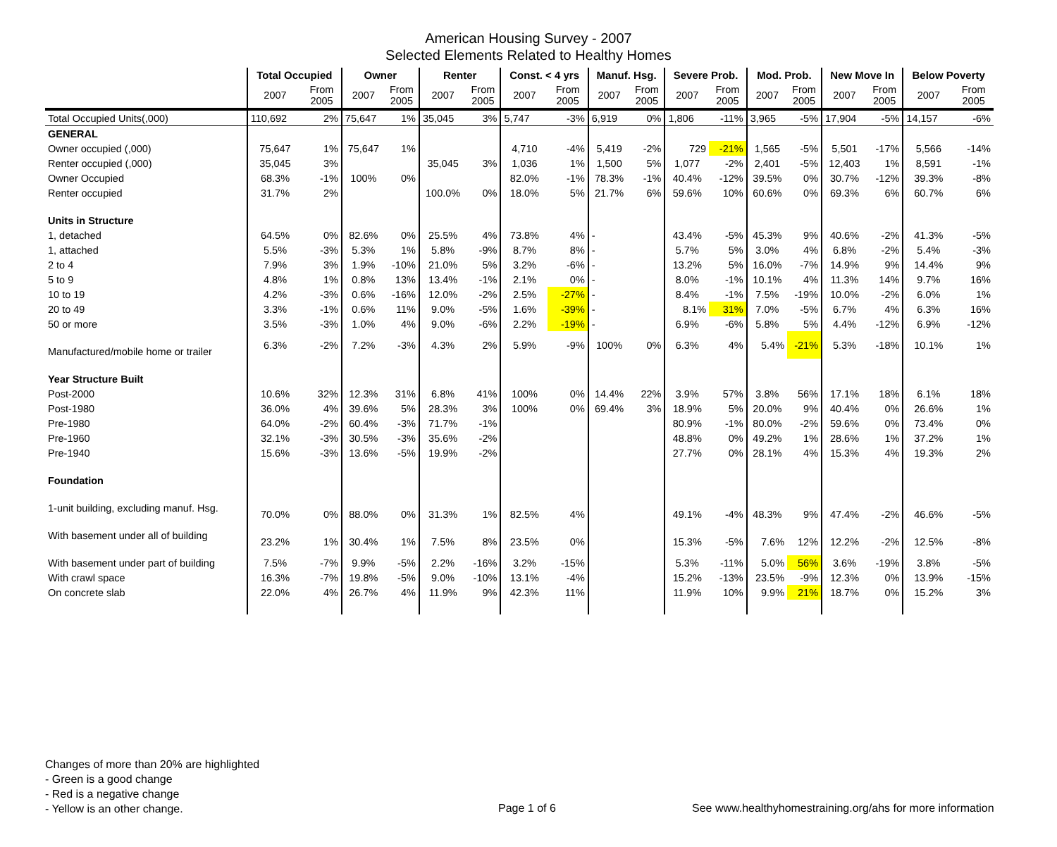American Housing Survey - 2007
Selected Elements Related to Healthy Homes
| | Total Occupied | | Owner | | Renter | | Const. < 4 yrs | | Manuf. Hsg. | | Severe Prob. | | Mod. Prob. | | New Move In | | Below Poverty | |
| --- | --- | --- | --- | --- | --- | --- | --- | --- | --- | --- | --- | --- | --- | --- | --- | --- | --- | --- |
| | 2007 | From 2005 | 2007 | From 2005 | 2007 | From 2005 | 2007 | From 2005 | 2007 | From 2005 | 2007 | From 2005 | 2007 | From 2005 | 2007 | From 2005 | 2007 | From 2005 |
| Total Occupied Units(,000) | 110,692 | 2% | 75,647 | 1% | 35,045 | 3% | 5,747 | -3% | 6,919 | 0% | 1,806 | -11% | 3,965 | -5% | 17,904 | -5% | 14,157 | -6% |
| GENERAL | | | | | | | | | | | | | | | | | | |
| Owner occupied (,000) | 75,647 | 1% | 75,647 | 1% | | | 4,710 | -4% | 5,419 | -2% | 729 | -21% | 1,565 | -5% | 5,501 | -17% | 5,566 | -14% |
| Renter occupied (,000) | 35,045 | 3% | | | 35,045 | 3% | 1,036 | 1% | 1,500 | 5% | 1,077 | -2% | 2,401 | -5% | 12,403 | 1% | 8,591 | -1% |
| Owner Occupied | 68.3% | -1% | 100% | 0% | | | 82.0% | -1% | 78.3% | -1% | 40.4% | -12% | 39.5% | 0% | 30.7% | -12% | 39.3% | -8% |
| Renter occupied | 31.7% | 2% | | | 100.0% | 0% | 18.0% | 5% | 21.7% | 6% | 59.6% | 10% | 60.6% | 0% | 69.3% | 6% | 60.7% | 6% |
| Units in Structure | | | | | | | | | | | | | | | | | | |
| 1, detached | 64.5% | 0% | 82.6% | 0% | 25.5% | 4% | 73.8% | 4% | - | | 43.4% | -5% | 45.3% | 9% | 40.6% | -2% | 41.3% | -5% |
| 1, attached | 5.5% | -3% | 5.3% | 1% | 5.8% | -9% | 8.7% | 8% | - | | 5.7% | 5% | 3.0% | 4% | 6.8% | -2% | 5.4% | -3% |
| 2 to 4 | 7.9% | 3% | 1.9% | -10% | 21.0% | 5% | 3.2% | -6% | - | | 13.2% | 5% | 16.0% | -7% | 14.9% | 9% | 14.4% | 9% |
| 5 to 9 | 4.8% | 1% | 0.8% | 13% | 13.4% | -1% | 2.1% | 0% | - | | 8.0% | -1% | 10.1% | 4% | 11.3% | 14% | 9.7% | 16% |
| 10 to 19 | 4.2% | -3% | 0.6% | -16% | 12.0% | -2% | 2.5% | -27% | - | | 8.4% | -1% | 7.5% | -19% | 10.0% | -2% | 6.0% | 1% |
| 20 to 49 | 3.3% | -1% | 0.6% | 11% | 9.0% | -5% | 1.6% | -39% | - | | 8.1% | 31% | 7.0% | -5% | 6.7% | 4% | 6.3% | 16% |
| 50 or more | 3.5% | -3% | 1.0% | 4% | 9.0% | -6% | 2.2% | -19% | - | | 6.9% | -6% | 5.8% | 5% | 4.4% | -12% | 6.9% | -12% |
| Manufactured/mobile home or trailer | 6.3% | -2% | 7.2% | -3% | 4.3% | 2% | 5.9% | -9% | 100% | 0% | 6.3% | 4% | 5.4% | -21% | 5.3% | -18% | 10.1% | 1% |
| Year Structure Built | | | | | | | | | | | | | | | | | | |
| Post-2000 | 10.6% | 32% | 12.3% | 31% | 6.8% | 41% | 100% | 0% | 14.4% | 22% | 3.9% | 57% | 3.8% | 56% | 17.1% | 18% | 6.1% | 18% |
| Post-1980 | 36.0% | 4% | 39.6% | 5% | 28.3% | 3% | 100% | 0% | 69.4% | 3% | 18.9% | 5% | 20.0% | 9% | 40.4% | 0% | 26.6% | 1% |
| Pre-1980 | 64.0% | -2% | 60.4% | -3% | 71.7% | -1% | | | | | 80.9% | -1% | 80.0% | -2% | 59.6% | 0% | 73.4% | 0% |
| Pre-1960 | 32.1% | -3% | 30.5% | -3% | 35.6% | -2% | | | | | 48.8% | 0% | 49.2% | 1% | 28.6% | 1% | 37.2% | 1% |
| Pre-1940 | 15.6% | -3% | 13.6% | -5% | 19.9% | -2% | | | | | 27.7% | 0% | 28.1% | 4% | 15.3% | 4% | 19.3% | 2% |
| Foundation | | | | | | | | | | | | | | | | | | |
| 1-unit building, excluding manuf. Hsg. | 70.0% | 0% | 88.0% | 0% | 31.3% | 1% | 82.5% | 4% | | | 49.1% | -4% | 48.3% | 9% | 47.4% | -2% | 46.6% | -5% |
| With basement under all of building | 23.2% | 1% | 30.4% | 1% | 7.5% | 8% | 23.5% | 0% | | | 15.3% | -5% | 7.6% | 12% | 12.2% | -2% | 12.5% | -8% |
| With basement under part of building | 7.5% | -7% | 9.9% | -5% | 2.2% | -16% | 3.2% | -15% | | | 5.3% | -11% | 5.0% | 56% | 3.6% | -19% | 3.8% | -5% |
| With crawl space | 16.3% | -7% | 19.8% | -5% | 9.0% | -10% | 13.1% | -4% | | | 15.2% | -13% | 23.5% | -9% | 12.3% | 0% | 13.9% | -15% |
| On concrete slab | 22.0% | 4% | 26.7% | 4% | 11.9% | 9% | 42.3% | 11% | | | 11.9% | 10% | 9.9% | 21% | 18.7% | 0% | 15.2% | 3% |
Changes of more than 20% are highlighted
- Green is a good change
- Red is a negative change
- Yellow is an other change.
Page 1 of 6
See www.healthyhomestraining.org/ahs for more information